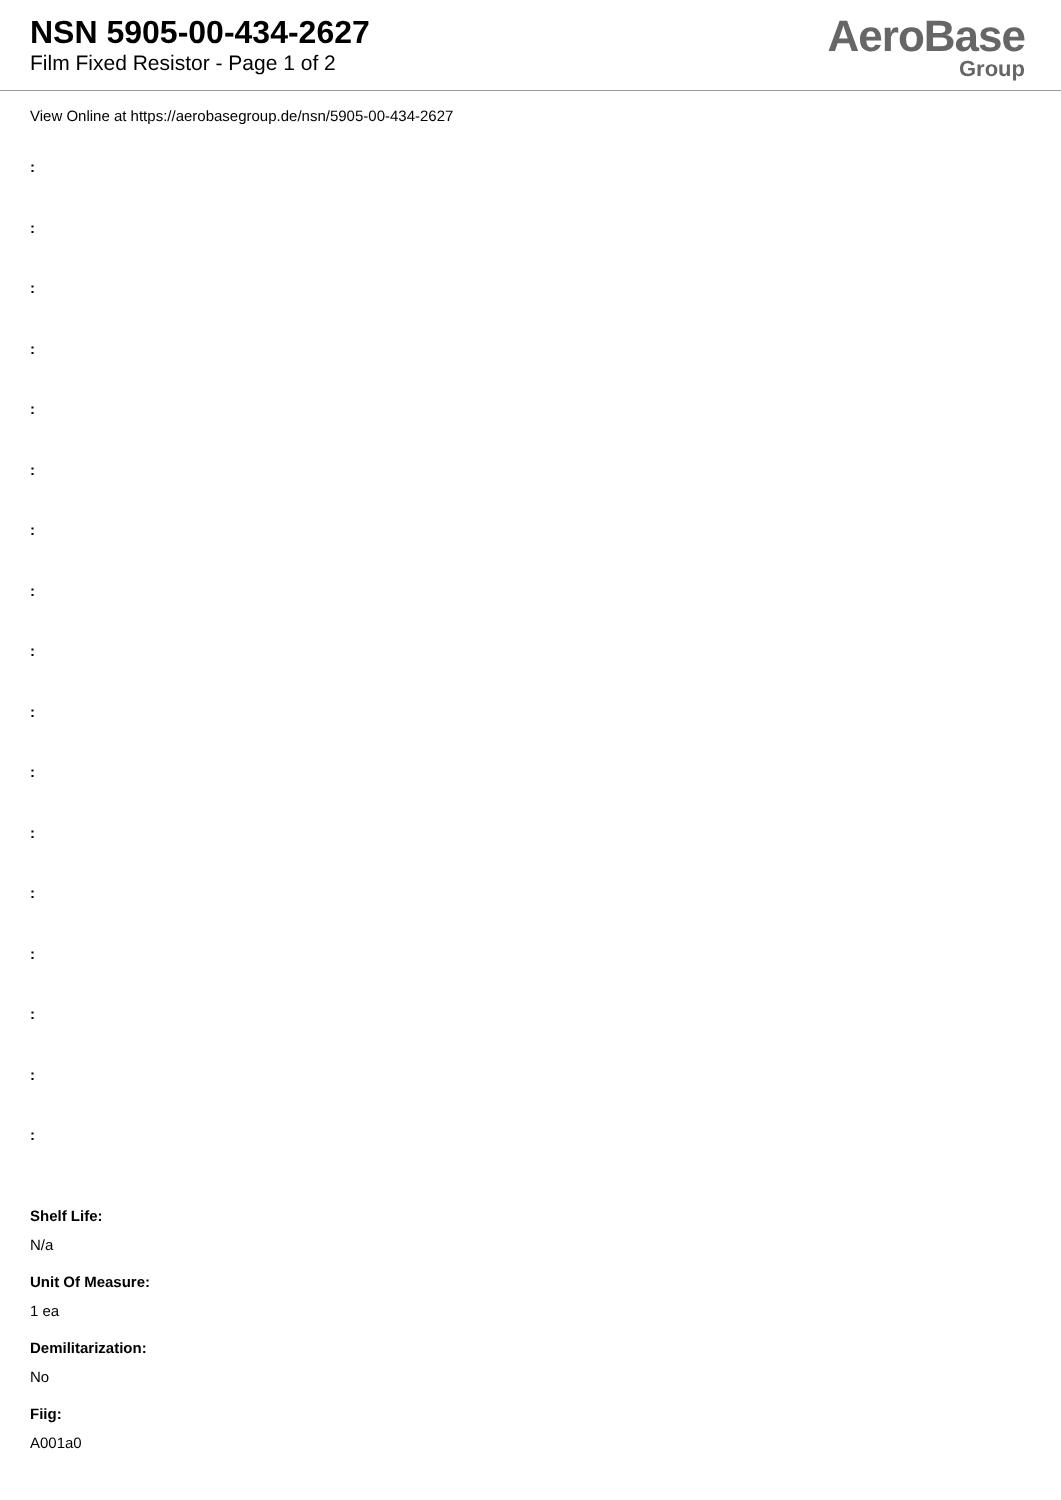NSN 5905-00-434-2627
Film Fixed Resistor - Page 1 of 2
AeroBase
Group
View Online at https://aerobasegroup.de/nsn/5905-00-434-2627
:
:
:
:
:
:
:
:
:
:
:
:
:
:
:
:
:
Shelf Life:
N/a
Unit Of Measure:
1 ea
Demilitarization:
No
Fiig:
A001a0